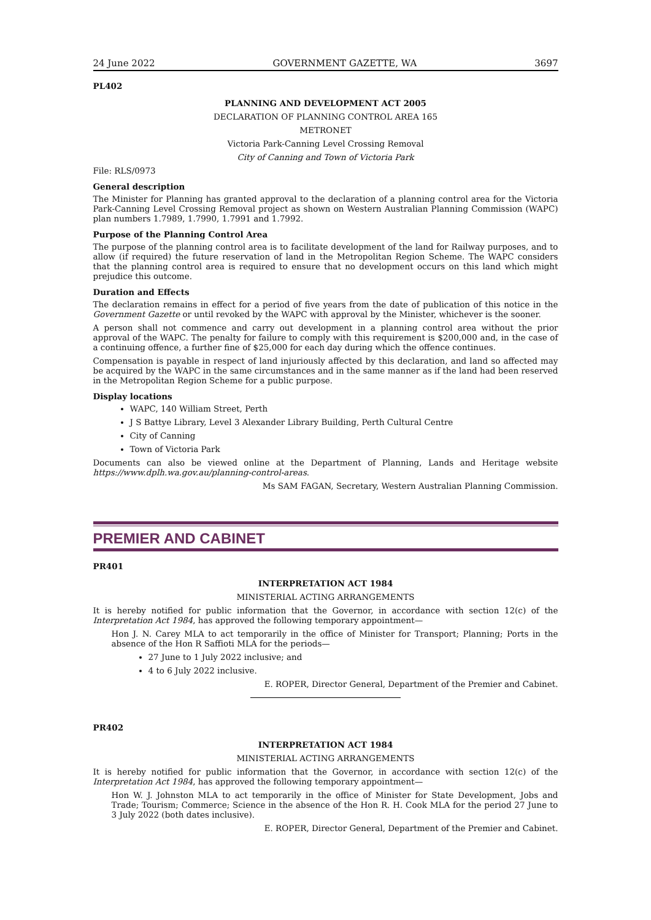24 June 2022 GOVERNMENT GAZETTE, WA 3697
PL402
PLANNING AND DEVELOPMENT ACT 2005
DECLARATION OF PLANNING CONTROL AREA 165
METRONET
Victoria Park-Canning Level Crossing Removal
City of Canning and Town of Victoria Park
File: RLS/0973
General description
The Minister for Planning has granted approval to the declaration of a planning control area for the Victoria Park-Canning Level Crossing Removal project as shown on Western Australian Planning Commission (WAPC) plan numbers 1.7989, 1.7990, 1.7991 and 1.7992.
Purpose of the Planning Control Area
The purpose of the planning control area is to facilitate development of the land for Railway purposes, and to allow (if required) the future reservation of land in the Metropolitan Region Scheme. The WAPC considers that the planning control area is required to ensure that no development occurs on this land which might prejudice this outcome.
Duration and Effects
The declaration remains in effect for a period of five years from the date of publication of this notice in the Government Gazette or until revoked by the WAPC with approval by the Minister, whichever is the sooner.
A person shall not commence and carry out development in a planning control area without the prior approval of the WAPC. The penalty for failure to comply with this requirement is $200,000 and, in the case of a continuing offence, a further fine of $25,000 for each day during which the offence continues.
Compensation is payable in respect of land injuriously affected by this declaration, and land so affected may be acquired by the WAPC in the same circumstances and in the same manner as if the land had been reserved in the Metropolitan Region Scheme for a public purpose.
Display locations
WAPC, 140 William Street, Perth
J S Battye Library, Level 3 Alexander Library Building, Perth Cultural Centre
City of Canning
Town of Victoria Park
Documents can also be viewed online at the Department of Planning, Lands and Heritage website https://www.dplh.wa.gov.au/planning-control-areas.
Ms SAM FAGAN, Secretary, Western Australian Planning Commission.
PREMIER AND CABINET
PR401
INTERPRETATION ACT 1984
MINISTERIAL ACTING ARRANGEMENTS
It is hereby notified for public information that the Governor, in accordance with section 12(c) of the Interpretation Act 1984, has approved the following temporary appointment—
Hon J. N. Carey MLA to act temporarily in the office of Minister for Transport; Planning; Ports in the absence of the Hon R Saffioti MLA for the periods—
27 June to 1 July 2022 inclusive; and
4 to 6 July 2022 inclusive.
E. ROPER, Director General, Department of the Premier and Cabinet.
PR402
INTERPRETATION ACT 1984
MINISTERIAL ACTING ARRANGEMENTS
It is hereby notified for public information that the Governor, in accordance with section 12(c) of the Interpretation Act 1984, has approved the following temporary appointment—
Hon W. J. Johnston MLA to act temporarily in the office of Minister for State Development, Jobs and Trade; Tourism; Commerce; Science in the absence of the Hon R. H. Cook MLA for the period 27 June to 3 July 2022 (both dates inclusive).
E. ROPER, Director General, Department of the Premier and Cabinet.